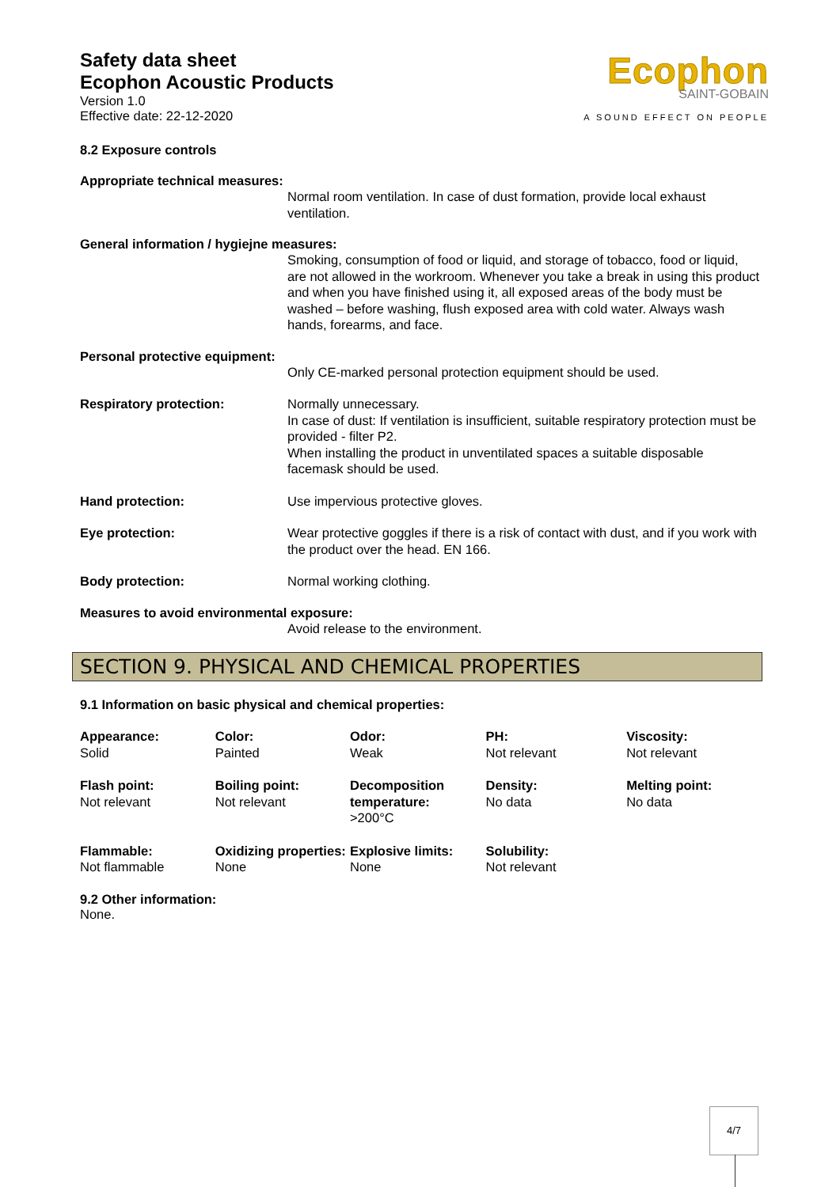Safety data sheet
Ecophon Acoustic Products
Version 1.0
Effective date: 22-12-2020
Ecophon
SAINT-GOBAIN
A SOUND EFFECT ON PEOPLE
8.2 Exposure controls
Appropriate technical measures:
Normal room ventilation. In case of dust formation, provide local exhaust ventilation.
General information / hygiejne measures:
Smoking, consumption of food or liquid, and storage of tobacco, food or liquid, are not allowed in the workroom. Whenever you take a break in using this product and when you have finished using it, all exposed areas of the body must be washed – before washing, flush exposed area with cold water. Always wash hands, forearms, and face.
Personal protective equipment:
Only CE-marked personal protection equipment should be used.
Respiratory protection: Normally unnecessary.
In case of dust: If ventilation is insufficient, suitable respiratory protection must be provided - filter P2.
When installing the product in unventilated spaces a suitable disposable facemask should be used.
Hand protection: Use impervious protective gloves.
Eye protection: Wear protective goggles if there is a risk of contact with dust, and if you work with the product over the head. EN 166.
Body protection: Normal working clothing.
Measures to avoid environmental exposure:
Avoid release to the environment.
SECTION 9. PHYSICAL AND CHEMICAL PROPERTIES
9.1 Information on basic physical and chemical properties:
| Appearance: Solid | Color: Painted | Odor: Weak | PH: Not relevant | Viscosity: Not relevant |
| Flash point: Not relevant | Boiling point: Not relevant | Decomposition temperature: >200°C | Density: No data | Melting point: No data |
| Flammable: Not flammable | Oxidizing properties: None | Explosive limits: None | Solubility: Not relevant | |
9.2 Other information:
None.
4/7